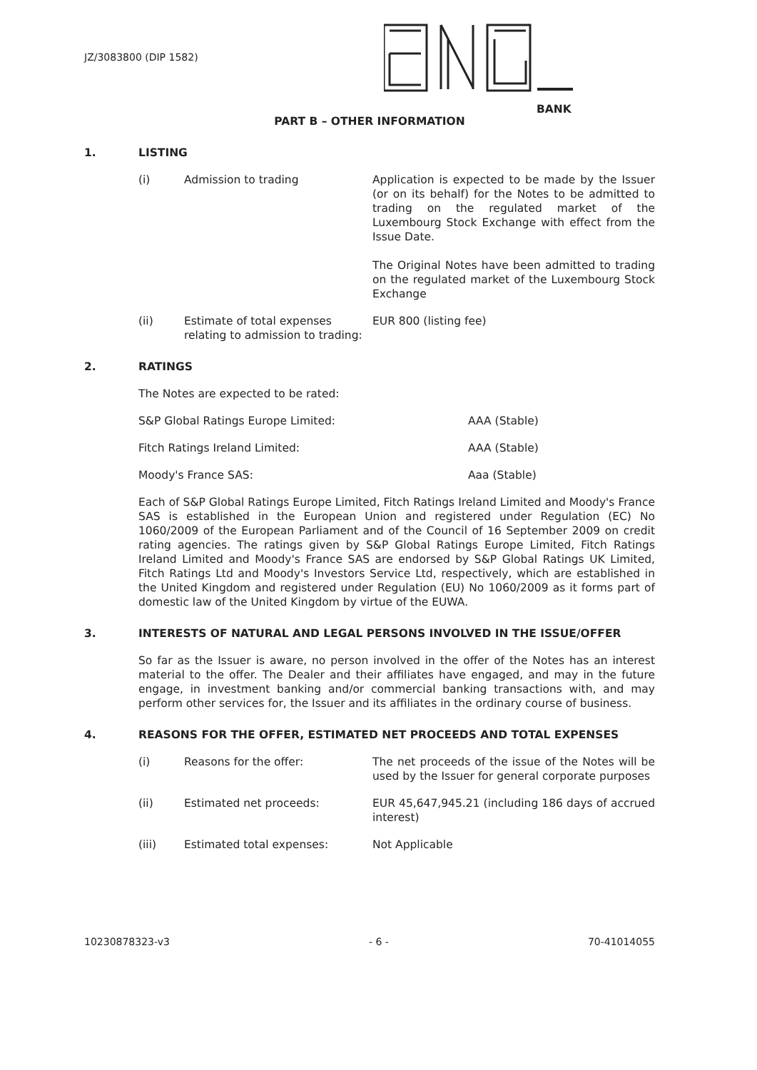JZ/3083800 (DIP 1582)
BANK
PART B – OTHER INFORMATION
1. LISTING
(i) Admission to trading Application is expected to be made by the Issuer (or on its behalf) for the Notes to be admitted to trading on the regulated market of the Luxembourg Stock Exchange with effect from the Issue Date.
The Original Notes have been admitted to trading on the regulated market of the Luxembourg Stock Exchange
(ii) Estimate of total expenses relating to admission to trading:
EUR 800 (listing fee)
2. RATINGS
The Notes are expected to be rated:
S&P Global Ratings Europe Limited: AAA (Stable)
Fitch Ratings Ireland Limited: AAA (Stable)
Moody's France SAS: Aaa (Stable)
Each of S&P Global Ratings Europe Limited, Fitch Ratings Ireland Limited and Moody's France SAS is established in the European Union and registered under Regulation (EC) No 1060/2009 of the European Parliament and of the Council of 16 September 2009 on credit rating agencies. The ratings given by S&P Global Ratings Europe Limited, Fitch Ratings Ireland Limited and Moody's France SAS are endorsed by S&P Global Ratings UK Limited, Fitch Ratings Ltd and Moody's Investors Service Ltd, respectively, which are established in the United Kingdom and registered under Regulation (EU) No 1060/2009 as it forms part of domestic law of the United Kingdom by virtue of the EUWA.
3. INTERESTS OF NATURAL AND LEGAL PERSONS INVOLVED IN THE ISSUE/OFFER
So far as the Issuer is aware, no person involved in the offer of the Notes has an interest material to the offer. The Dealer and their affiliates have engaged, and may in the future engage, in investment banking and/or commercial banking transactions with, and may perform other services for, the Issuer and its affiliates in the ordinary course of business.
4. REASONS FOR THE OFFER, ESTIMATED NET PROCEEDS AND TOTAL EXPENSES
(i) Reasons for the offer: The net proceeds of the issue of the Notes will be used by the Issuer for general corporate purposes
(ii) Estimated net proceeds: EUR 45,647,945.21 (including 186 days of accrued interest)
(iii) Estimated total expenses: Not Applicable
10230878323-v3 - 6 - 70-41014055